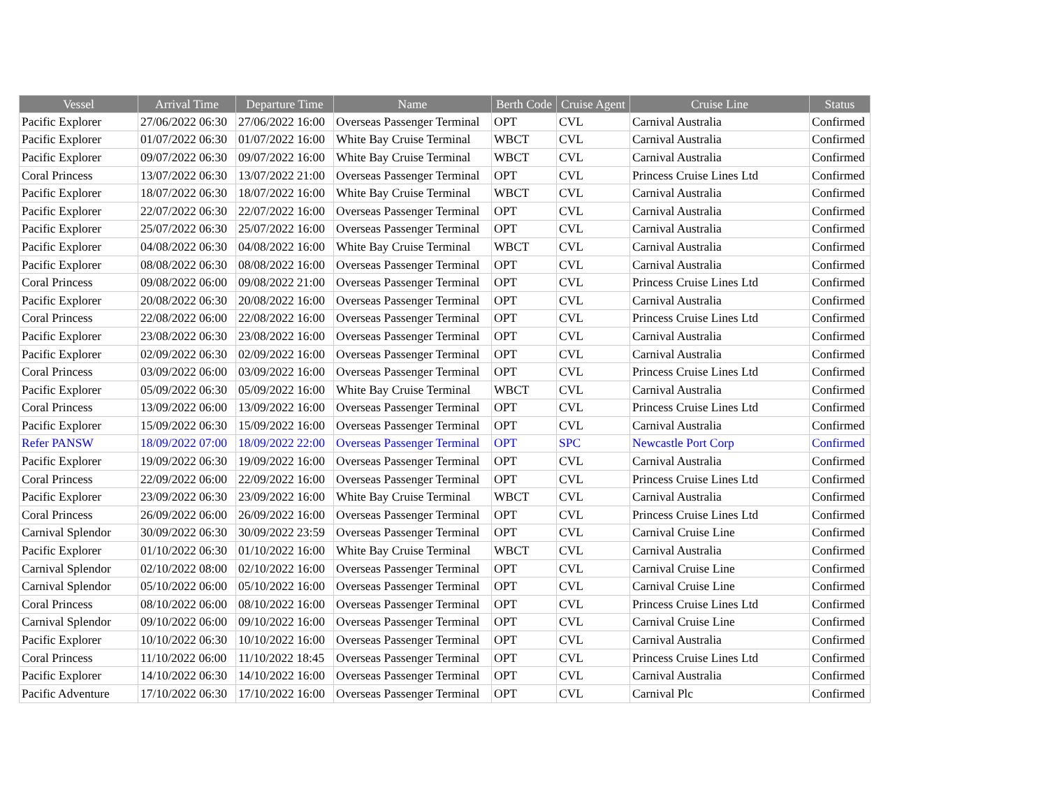| Vessel | Arrival Time | Departure Time | Name | Berth Code | Cruise Agent | Cruise Line | Status |
| --- | --- | --- | --- | --- | --- | --- | --- |
| Pacific Explorer | 27/06/2022 06:30 | 27/06/2022 16:00 | Overseas Passenger Terminal | OPT | CVL | Carnival Australia | Confirmed |
| Pacific Explorer | 01/07/2022 06:30 | 01/07/2022 16:00 | White Bay Cruise Terminal | WBCT | CVL | Carnival Australia | Confirmed |
| Pacific Explorer | 09/07/2022 06:30 | 09/07/2022 16:00 | White Bay Cruise Terminal | WBCT | CVL | Carnival Australia | Confirmed |
| Coral Princess | 13/07/2022 06:30 | 13/07/2022 21:00 | Overseas Passenger Terminal | OPT | CVL | Princess Cruise Lines Ltd | Confirmed |
| Pacific Explorer | 18/07/2022 06:30 | 18/07/2022 16:00 | White Bay Cruise Terminal | WBCT | CVL | Carnival Australia | Confirmed |
| Pacific Explorer | 22/07/2022 06:30 | 22/07/2022 16:00 | Overseas Passenger Terminal | OPT | CVL | Carnival Australia | Confirmed |
| Pacific Explorer | 25/07/2022 06:30 | 25/07/2022 16:00 | Overseas Passenger Terminal | OPT | CVL | Carnival Australia | Confirmed |
| Pacific Explorer | 04/08/2022 06:30 | 04/08/2022 16:00 | White Bay Cruise Terminal | WBCT | CVL | Carnival Australia | Confirmed |
| Pacific Explorer | 08/08/2022 06:30 | 08/08/2022 16:00 | Overseas Passenger Terminal | OPT | CVL | Carnival Australia | Confirmed |
| Coral Princess | 09/08/2022 06:00 | 09/08/2022 21:00 | Overseas Passenger Terminal | OPT | CVL | Princess Cruise Lines Ltd | Confirmed |
| Pacific Explorer | 20/08/2022 06:30 | 20/08/2022 16:00 | Overseas Passenger Terminal | OPT | CVL | Carnival Australia | Confirmed |
| Coral Princess | 22/08/2022 06:00 | 22/08/2022 16:00 | Overseas Passenger Terminal | OPT | CVL | Princess Cruise Lines Ltd | Confirmed |
| Pacific Explorer | 23/08/2022 06:30 | 23/08/2022 16:00 | Overseas Passenger Terminal | OPT | CVL | Carnival Australia | Confirmed |
| Pacific Explorer | 02/09/2022 06:30 | 02/09/2022 16:00 | Overseas Passenger Terminal | OPT | CVL | Carnival Australia | Confirmed |
| Coral Princess | 03/09/2022 06:00 | 03/09/2022 16:00 | Overseas Passenger Terminal | OPT | CVL | Princess Cruise Lines Ltd | Confirmed |
| Pacific Explorer | 05/09/2022 06:30 | 05/09/2022 16:00 | White Bay Cruise Terminal | WBCT | CVL | Carnival Australia | Confirmed |
| Coral Princess | 13/09/2022 06:00 | 13/09/2022 16:00 | Overseas Passenger Terminal | OPT | CVL | Princess Cruise Lines Ltd | Confirmed |
| Pacific Explorer | 15/09/2022 06:30 | 15/09/2022 16:00 | Overseas Passenger Terminal | OPT | CVL | Carnival Australia | Confirmed |
| Refer PANSW | 18/09/2022 07:00 | 18/09/2022 22:00 | Overseas Passenger Terminal | OPT | SPC | Newcastle Port Corp | Confirmed |
| Pacific Explorer | 19/09/2022 06:30 | 19/09/2022 16:00 | Overseas Passenger Terminal | OPT | CVL | Carnival Australia | Confirmed |
| Coral Princess | 22/09/2022 06:00 | 22/09/2022 16:00 | Overseas Passenger Terminal | OPT | CVL | Princess Cruise Lines Ltd | Confirmed |
| Pacific Explorer | 23/09/2022 06:30 | 23/09/2022 16:00 | White Bay Cruise Terminal | WBCT | CVL | Carnival Australia | Confirmed |
| Coral Princess | 26/09/2022 06:00 | 26/09/2022 16:00 | Overseas Passenger Terminal | OPT | CVL | Princess Cruise Lines Ltd | Confirmed |
| Carnival Splendor | 30/09/2022 06:30 | 30/09/2022 23:59 | Overseas Passenger Terminal | OPT | CVL | Carnival Cruise Line | Confirmed |
| Pacific Explorer | 01/10/2022 06:30 | 01/10/2022 16:00 | White Bay Cruise Terminal | WBCT | CVL | Carnival Australia | Confirmed |
| Carnival Splendor | 02/10/2022 08:00 | 02/10/2022 16:00 | Overseas Passenger Terminal | OPT | CVL | Carnival Cruise Line | Confirmed |
| Carnival Splendor | 05/10/2022 06:00 | 05/10/2022 16:00 | Overseas Passenger Terminal | OPT | CVL | Carnival Cruise Line | Confirmed |
| Coral Princess | 08/10/2022 06:00 | 08/10/2022 16:00 | Overseas Passenger Terminal | OPT | CVL | Princess Cruise Lines Ltd | Confirmed |
| Carnival Splendor | 09/10/2022 06:00 | 09/10/2022 16:00 | Overseas Passenger Terminal | OPT | CVL | Carnival Cruise Line | Confirmed |
| Pacific Explorer | 10/10/2022 06:30 | 10/10/2022 16:00 | Overseas Passenger Terminal | OPT | CVL | Carnival Australia | Confirmed |
| Coral Princess | 11/10/2022 06:00 | 11/10/2022 18:45 | Overseas Passenger Terminal | OPT | CVL | Princess Cruise Lines Ltd | Confirmed |
| Pacific Explorer | 14/10/2022 06:30 | 14/10/2022 16:00 | Overseas Passenger Terminal | OPT | CVL | Carnival Australia | Confirmed |
| Pacific Adventure | 17/10/2022 06:30 | 17/10/2022 16:00 | Overseas Passenger Terminal | OPT | CVL | Carnival Plc | Confirmed |